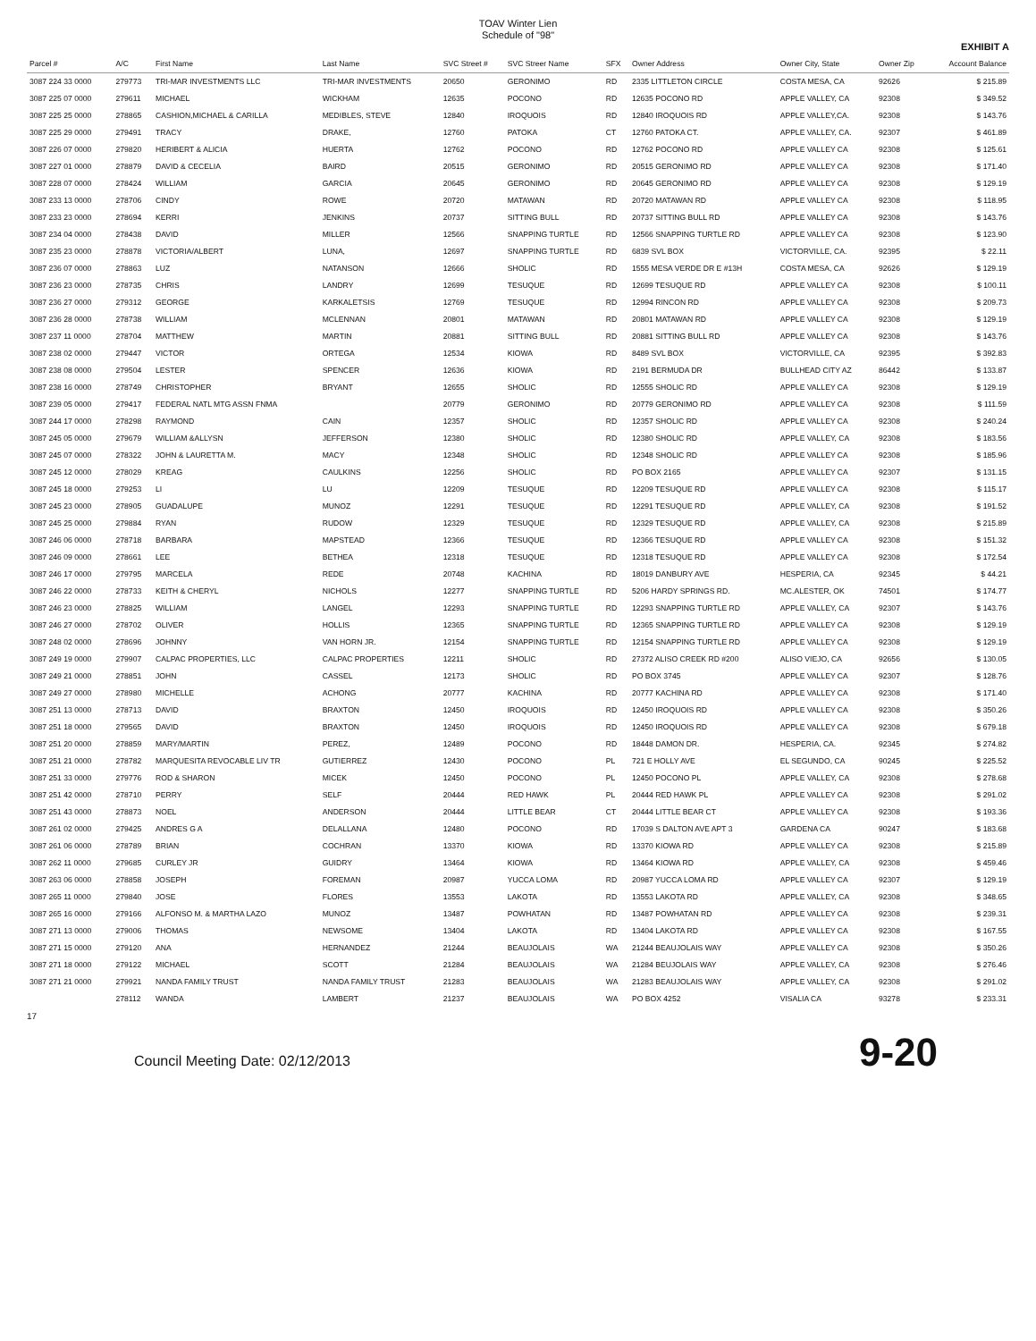TOAV Winter Lien
Schedule of "98"
EXHIBIT A
| Parcel # | A/C | First Name | Last Name | SVC Street # | SVC Streer Name | SFX | Owner Address | Owner City, State | Owner Zip | Account Balance |
| --- | --- | --- | --- | --- | --- | --- | --- | --- | --- | --- |
| 3087 224 33 0000 | 279773 | TRI-MAR INVESTMENTS LLC | TRI-MAR INVESTMENTS | 20650 | GERONIMO | RD | 2335 LITTLETON CIRCLE | COSTA MESA, CA | 92626 | $ 215.89 |
| 3087 225 07 0000 | 279611 | MICHAEL | WICKHAM | 12635 | POCONO | RD | 12635 POCONO RD | APPLE VALLEY, CA | 92308 | $ 349.52 |
| 3087 225 25 0000 | 278865 | CASHION,MICHAEL & CARILLA | MEDIBLES, STEVE | 12840 | IROQUOIS | RD | 12840 IROQUOIS RD | APPLE VALLEY,CA. | 92308 | $ 143.76 |
| 3087 225 29 0000 | 279491 | TRACY | DRAKE, | 12760 | PATOKA | CT | 12760 PATOKA CT. | APPLE VALLEY, CA. | 92307 | $ 461.89 |
| 3087 226 07 0000 | 279820 | HERIBERT & ALICIA | HUERTA | 12762 | POCONO | RD | 12762 POCONO RD | APPLE VALLEY CA | 92308 | $ 125.61 |
| 3087 227 01 0000 | 278879 | DAVID & CECELIA | BAIRD | 20515 | GERONIMO | RD | 20515 GERONIMO RD | APPLE VALLEY CA | 92308 | $ 171.40 |
| 3087 228 07 0000 | 278424 | WILLIAM | GARCIA | 20645 | GERONIMO | RD | 20645 GERONIMO RD | APPLE VALLEY CA | 92308 | $ 129.19 |
| 3087 233 13 0000 | 278706 | CINDY | ROWE | 20720 | MATAWAN | RD | 20720 MATAWAN RD | APPLE VALLEY CA | 92308 | $ 118.95 |
| 3087 233 23 0000 | 278694 | KERRI | JENKINS | 20737 | SITTING BULL | RD | 20737 SITTING BULL RD | APPLE VALLEY CA | 92308 | $ 143.76 |
| 3087 234 04 0000 | 278438 | DAVID | MILLER | 12566 | SNAPPING TURTLE | RD | 12566 SNAPPING TURTLE RD | APPLE VALLEY CA | 92308 | $ 123.90 |
| 3087 235 23 0000 | 278878 | VICTORIA/ALBERT | LUNA, | 12697 | SNAPPING TURTLE | RD | 6839 SVL BOX | VICTORVILLE, CA. | 92395 | $ 22.11 |
| 3087 236 07 0000 | 278863 | LUZ | NATANSON | 12666 | SHOLIC | RD | 1555 MESA VERDE DR E #13H | COSTA MESA, CA | 92626 | $ 129.19 |
| 3087 236 23 0000 | 278735 | CHRIS | LANDRY | 12699 | TESUQUE | RD | 12699 TESUQUE RD | APPLE VALLEY CA | 92308 | $ 100.11 |
| 3087 236 27 0000 | 279312 | GEORGE | KARKALETSIS | 12769 | TESUQUE | RD | 12994 RINCON RD | APPLE VALLEY CA | 92308 | $ 209.73 |
| 3087 236 28 0000 | 278738 | WILLIAM | MCLENNAN | 20801 | MATAWAN | RD | 20801 MATAWAN RD | APPLE VALLEY CA | 92308 | $ 129.19 |
| 3087 237 11 0000 | 278704 | MATTHEW | MARTIN | 20881 | SITTING BULL | RD | 20881 SITTING BULL RD | APPLE VALLEY CA | 92308 | $ 143.76 |
| 3087 238 02 0000 | 279447 | VICTOR | ORTEGA | 12534 | KIOWA | RD | 8489 SVL BOX | VICTORVILLE, CA | 92395 | $ 392.83 |
| 3087 238 08 0000 | 279504 | LESTER | SPENCER | 12636 | KIOWA | RD | 2191 BERMUDA DR | BULLHEAD CITY AZ | 86442 | $ 133.87 |
| 3087 238 16 0000 | 278749 | CHRISTOPHER | BRYANT | 12655 | SHOLIC | RD | 12555 SHOLIC RD | APPLE VALLEY CA | 92308 | $ 129.19 |
| 3087 239 05 0000 | 279417 | FEDERAL NATL MTG ASSN FNMA | | 20779 | GERONIMO | RD | 20779 GERONIMO RD | APPLE VALLEY CA | 92308 | $ 111.59 |
| 3087 244 17 0000 | 278298 | RAYMOND | CAIN | 12357 | SHOLIC | RD | 12357 SHOLIC RD | APPLE VALLEY CA | 92308 | $ 240.24 |
| 3087 245 05 0000 | 279679 | WILLIAM &ALLYSN | JEFFERSON | 12380 | SHOLIC | RD | 12380 SHOLIC RD | APPLE VALLEY, CA | 92308 | $ 183.56 |
| 3087 245 07 0000 | 278322 | JOHN & LAURETTA M. | MACY | 12348 | SHOLIC | RD | 12348 SHOLIC RD | APPLE VALLEY CA | 92308 | $ 185.96 |
| 3087 245 12 0000 | 278029 | KREAG | CAULKINS | 12256 | SHOLIC | RD | PO BOX 2165 | APPLE VALLEY CA | 92307 | $ 131.15 |
| 3087 245 18 0000 | 279253 | LI | LU | 12209 | TESUQUE | RD | 12209 TESUQUE RD | APPLE VALLEY CA | 92308 | $ 115.17 |
| 3087 245 23 0000 | 278905 | GUADALUPE | MUNOZ | 12291 | TESUQUE | RD | 12291 TESUQUE RD | APPLE VALLEY, CA | 92308 | $ 191.52 |
| 3087 245 25 0000 | 279884 | RYAN | RUDOW | 12329 | TESUQUE | RD | 12329 TESUQUE RD | APPLE VALLEY, CA | 92308 | $ 215.89 |
| 3087 246 06 0000 | 278718 | BARBARA | MAPSTEAD | 12366 | TESUQUE | RD | 12366 TESUQUE RD | APPLE VALLEY CA | 92308 | $ 151.32 |
| 3087 246 09 0000 | 278661 | LEE | BETHEA | 12318 | TESUQUE | RD | 12318 TESUQUE RD | APPLE VALLEY CA | 92308 | $ 172.54 |
| 3087 246 17 0000 | 279795 | MARCELA | REDE | 20748 | KACHINA | RD | 18019 DANBURY AVE | HESPERIA, CA | 92345 | $ 44.21 |
| 3087 246 22 0000 | 278733 | KEITH & CHERYL | NICHOLS | 12277 | SNAPPING TURTLE | RD | 5206 HARDY SPRINGS RD. | MC.ALESTER, OK | 74501 | $ 174.77 |
| 3087 246 23 0000 | 278825 | WILLIAM | LANGEL | 12293 | SNAPPING TURTLE | RD | 12293 SNAPPING TURTLE RD | APPLE VALLEY, CA | 92307 | $ 143.76 |
| 3087 246 27 0000 | 278702 | OLIVER | HOLLIS | 12365 | SNAPPING TURTLE | RD | 12365 SNAPPING TURTLE RD | APPLE VALLEY CA | 92308 | $ 129.19 |
| 3087 248 02 0000 | 278696 | JOHNNY | VAN HORN JR. | 12154 | SNAPPING TURTLE | RD | 12154 SNAPPING TURTLE RD | APPLE VALLEY CA | 92308 | $ 129.19 |
| 3087 249 19 0000 | 279907 | CALPAC PROPERTIES, LLC | CALPAC PROPERTIES | 12211 | SHOLIC | RD | 27372 ALISO CREEK RD #200 | ALISO VIEJO, CA | 92656 | $ 130.05 |
| 3087 249 21 0000 | 278851 | JOHN | CASSEL | 12173 | SHOLIC | RD | PO BOX 3745 | APPLE VALLEY CA | 92307 | $ 128.76 |
| 3087 249 27 0000 | 278980 | MICHELLE | ACHONG | 20777 | KACHINA | RD | 20777 KACHINA RD | APPLE VALLEY CA | 92308 | $ 171.40 |
| 3087 251 13 0000 | 278713 | DAVID | BRAXTON | 12450 | IROQUOIS | RD | 12450 IROQUOIS RD | APPLE VALLEY CA | 92308 | $ 350.26 |
| 3087 251 18 0000 | 279565 | DAVID | BRAXTON | 12450 | IROQUOIS | RD | 12450 IROQUOIS RD | APPLE VALLEY CA | 92308 | $ 679.18 |
| 3087 251 20 0000 | 278859 | MARY/MARTIN | PEREZ, | 12489 | POCONO | RD | 18448 DAMON DR. | HESPERIA, CA. | 92345 | $ 274.82 |
| 3087 251 21 0000 | 278782 | MARQUESITA REVOCABLE LIV TR | GUTIERREZ | 12430 | POCONO | PL | 721 E HOLLY AVE | EL SEGUNDO, CA | 90245 | $ 225.52 |
| 3087 251 33 0000 | 279776 | ROD & SHARON | MICEK | 12450 | POCONO | PL | 12450 POCONO PL | APPLE VALLEY, CA | 92308 | $ 278.68 |
| 3087 251 42 0000 | 278710 | PERRY | SELF | 20444 | RED HAWK | PL | 20444 RED HAWK PL | APPLE VALLEY CA | 92308 | $ 291.02 |
| 3087 251 43 0000 | 278873 | NOEL | ANDERSON | 20444 | LITTLE BEAR | CT | 20444 LITTLE BEAR CT | APPLE VALLEY CA | 92308 | $ 193.36 |
| 3087 261 02 0000 | 279425 | ANDRES G A | DELALLANA | 12480 | POCONO | RD | 17039 S DALTON AVE APT 3 | GARDENA CA | 90247 | $ 183.68 |
| 3087 261 06 0000 | 278789 | BRIAN | COCHRAN | 13370 | KIOWA | RD | 13370 KIOWA RD | APPLE VALLEY CA | 92308 | $ 215.89 |
| 3087 262 11 0000 | 279685 | CURLEY JR | GUIDRY | 13464 | KIOWA | RD | 13464 KIOWA RD | APPLE VALLEY, CA | 92308 | $ 459.46 |
| 3087 263 06 0000 | 278858 | JOSEPH | FOREMAN | 20987 | YUCCA LOMA | RD | 20987 YUCCA LOMA RD | APPLE VALLEY CA | 92307 | $ 129.19 |
| 3087 265 11 0000 | 279840 | JOSE | FLORES | 13553 | LAKOTA | RD | 13553 LAKOTA RD | APPLE VALLEY, CA | 92308 | $ 348.65 |
| 3087 265 16 0000 | 279166 | ALFONSO M. & MARTHA LAZO | MUNOZ | 13487 | POWHATAN | RD | 13487 POWHATAN RD | APPLE VALLEY CA | 92308 | $ 239.31 |
| 3087 271 13 0000 | 279006 | THOMAS | NEWSOME | 13404 | LAKOTA | RD | 13404 LAKOTA RD | APPLE VALLEY CA | 92308 | $ 167.55 |
| 3087 271 15 0000 | 279120 | ANA | HERNANDEZ | 21244 | BEAUJOLAIS | WA | 21244 BEAUJOLAIS WAY | APPLE VALLEY CA | 92308 | $ 350.26 |
| 3087 271 18 0000 | 279122 | MICHAEL | SCOTT | 21284 | BEAUJOLAIS | WA | 21284 BEUJOLAIS WAY | APPLE VALLEY, CA | 92308 | $ 276.46 |
| 3087 271 21 0000 | 279921 | NANDA FAMILY TRUST | NANDA FAMILY TRUST | 21283 | BEAUJOLAIS | WA | 21283 BEAUJOLAIS WAY | APPLE VALLEY, CA | 92308 | $ 291.02 |
| | 278112 | WANDA | LAMBERT | 21237 | BEAUJOLAIS | WA | PO BOX 4252 | VISALIA CA | 93278 | $ 233.31 |
17
Council Meeting Date: 02/12/2013 9-20